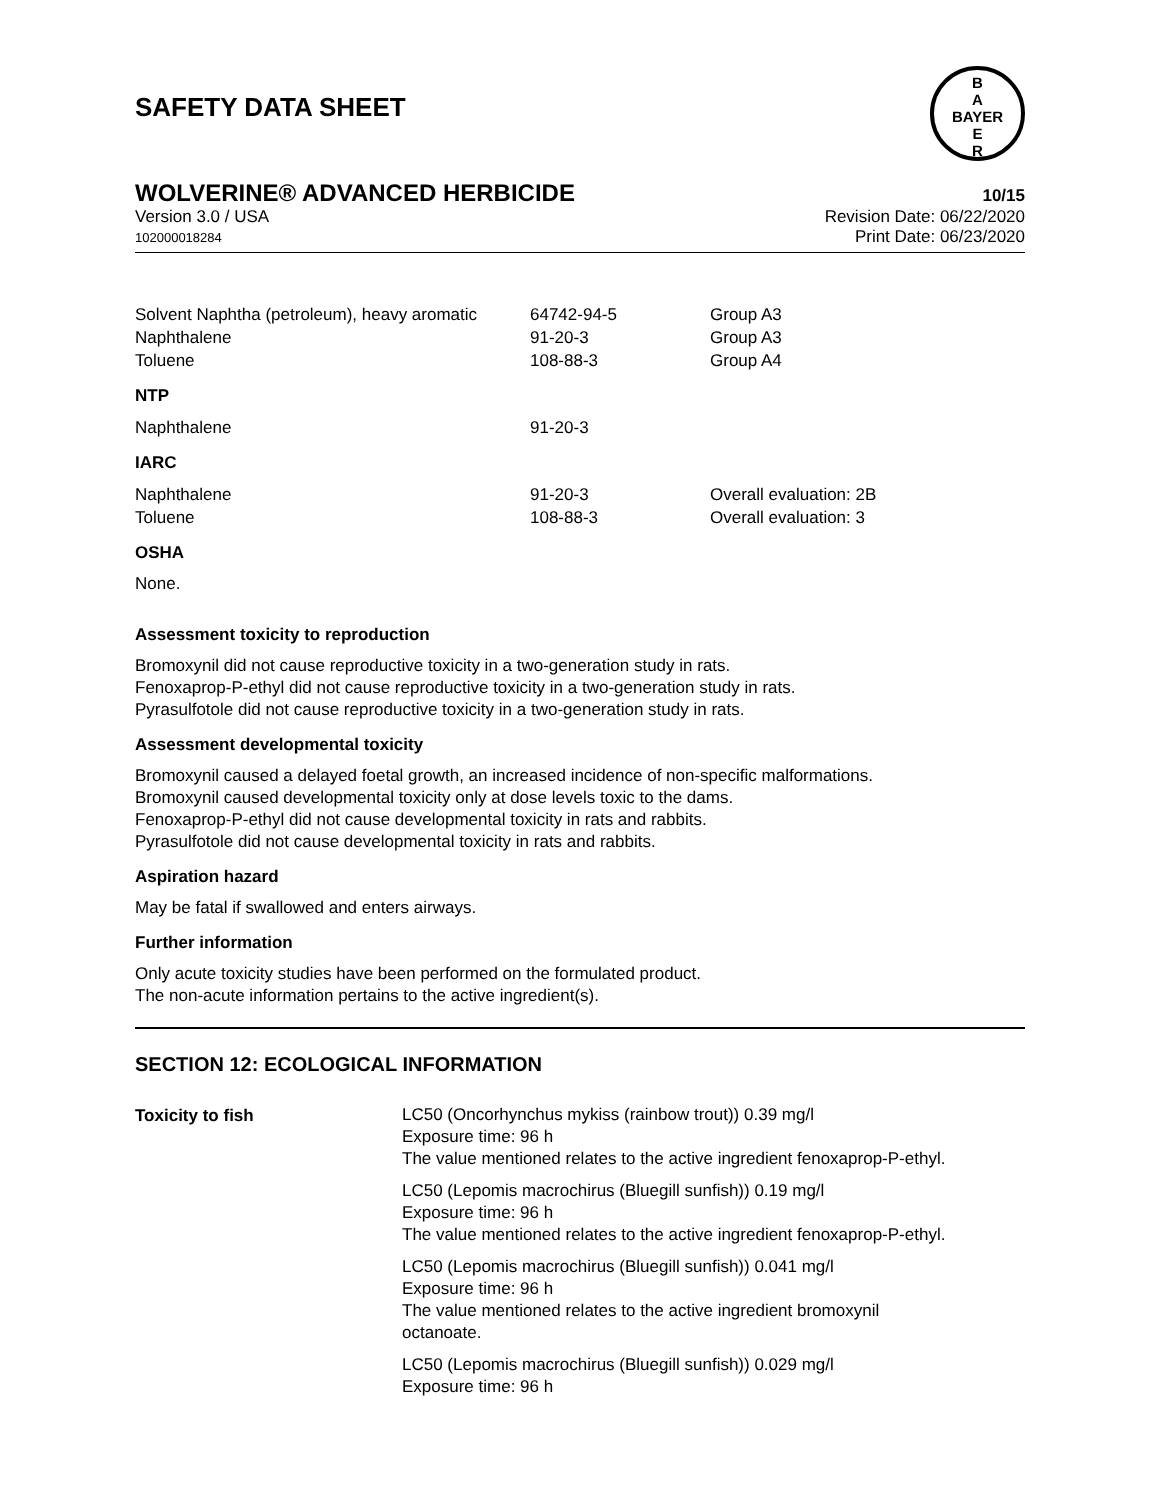SAFETY DATA SHEET
B
A
BAYER
E
R
WOLVERINE® ADVANCED HERBICIDE
10/15
Version 3.0 / USA
102000018284
Revision Date: 06/22/2020
Print Date: 06/23/2020
| Solvent Naphtha (petroleum), heavy aromatic | 64742-94-5 | Group A3 |
| Naphthalene | 91-20-3 | Group A3 |
| Toluene | 108-88-3 | Group A4 |
NTP
| Naphthalene | 91-20-3 |
IARC
| Naphthalene | 91-20-3 | Overall evaluation: 2B |
| Toluene | 108-88-3 | Overall evaluation: 3 |
OSHA
None.
Assessment toxicity to reproduction
Bromoxynil did not cause reproductive toxicity in a two-generation study in rats.
Fenoxaprop-P-ethyl did not cause reproductive toxicity in a two-generation study in rats.
Pyrasulfotole did not cause reproductive toxicity in a two-generation study in rats.
Assessment developmental toxicity
Bromoxynil caused a delayed foetal growth, an increased incidence of non-specific malformations.
Bromoxynil caused developmental toxicity only at dose levels toxic to the dams.
Fenoxaprop-P-ethyl did not cause developmental toxicity in rats and rabbits.
Pyrasulfotole did not cause developmental toxicity in rats and rabbits.
Aspiration hazard
May be fatal if swallowed and enters airways.
Further information
Only acute toxicity studies have been performed on the formulated product.
The non-acute information pertains to the active ingredient(s).
SECTION 12: ECOLOGICAL INFORMATION
| Toxicity to fish | LC50 (Oncorhynchus mykiss (rainbow trout)) 0.39 mg/l Exposure time: 96 h The value mentioned relates to the active ingredient fenoxaprop-P-ethyl. LC50 (Lepomis macrochirus (Bluegill sunfish)) 0.19 mg/l Exposure time: 96 h The value mentioned relates to the active ingredient fenoxaprop-P-ethyl. LC50 (Lepomis macrochirus (Bluegill sunfish)) 0.041 mg/l Exposure time: 96 h The value mentioned relates to the active ingredient bromoxynil octanoate. LC50 (Lepomis macrochirus (Bluegill sunfish)) 0.029 mg/l Exposure time: 96 h |